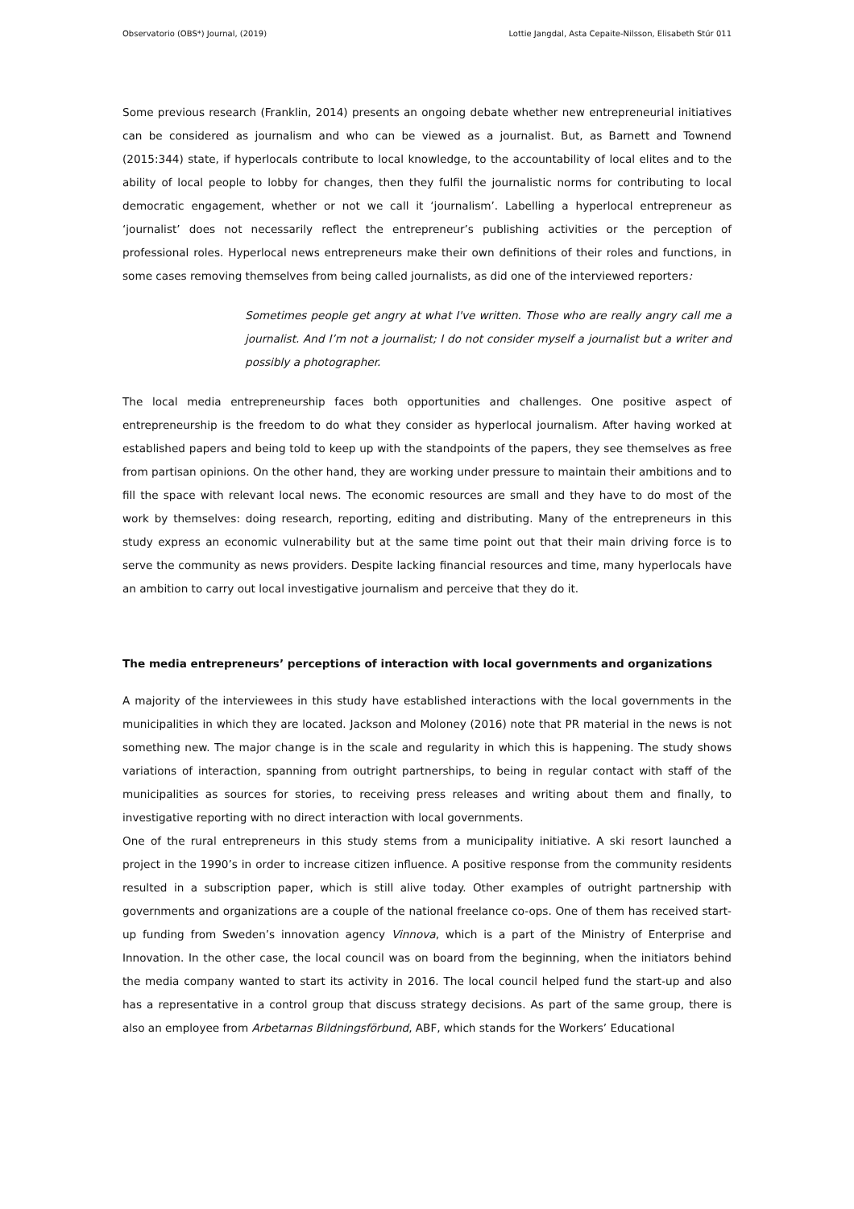Observatorio (OBS*) Journal, (2019) Lottie Jangdal, Asta Cepaite-Nilsson, Elisabeth Stúr 011
Some previous research (Franklin, 2014) presents an ongoing debate whether new entrepreneurial initiatives can be considered as journalism and who can be viewed as a journalist. But, as Barnett and Townend (2015:344) state, if hyperlocals contribute to local knowledge, to the accountability of local elites and to the ability of local people to lobby for changes, then they fulfil the journalistic norms for contributing to local democratic engagement, whether or not we call it ‘journalism’. Labelling a hyperlocal entrepreneur as ‘journalist’ does not necessarily reflect the entrepreneur’s publishing activities or the perception of professional roles. Hyperlocal news entrepreneurs make their own definitions of their roles and functions, in some cases removing themselves from being called journalists, as did one of the interviewed reporters:
Sometimes people get angry at what I've written. Those who are really angry call me a journalist. And I’m not a journalist; I do not consider myself a journalist but a writer and possibly a photographer.
The local media entrepreneurship faces both opportunities and challenges. One positive aspect of entrepreneurship is the freedom to do what they consider as hyperlocal journalism. After having worked at established papers and being told to keep up with the standpoints of the papers, they see themselves as free from partisan opinions. On the other hand, they are working under pressure to maintain their ambitions and to fill the space with relevant local news. The economic resources are small and they have to do most of the work by themselves: doing research, reporting, editing and distributing. Many of the entrepreneurs in this study express an economic vulnerability but at the same time point out that their main driving force is to serve the community as news providers. Despite lacking financial resources and time, many hyperlocals have an ambition to carry out local investigative journalism and perceive that they do it.
The media entrepreneurs’ perceptions of interaction with local governments and organizations
A majority of the interviewees in this study have established interactions with the local governments in the municipalities in which they are located. Jackson and Moloney (2016) note that PR material in the news is not something new. The major change is in the scale and regularity in which this is happening. The study shows variations of interaction, spanning from outright partnerships, to being in regular contact with staff of the municipalities as sources for stories, to receiving press releases and writing about them and finally, to investigative reporting with no direct interaction with local governments.
One of the rural entrepreneurs in this study stems from a municipality initiative. A ski resort launched a project in the 1990’s in order to increase citizen influence. A positive response from the community residents resulted in a subscription paper, which is still alive today. Other examples of outright partnership with governments and organizations are a couple of the national freelance co-ops. One of them has received start-up funding from Sweden’s innovation agency Vinnova, which is a part of the Ministry of Enterprise and Innovation. In the other case, the local council was on board from the beginning, when the initiators behind the media company wanted to start its activity in 2016. The local council helped fund the start-up and also has a representative in a control group that discuss strategy decisions. As part of the same group, there is also an employee from Arbetarnas Bildningsförbund, ABF, which stands for the Workers’ Educational